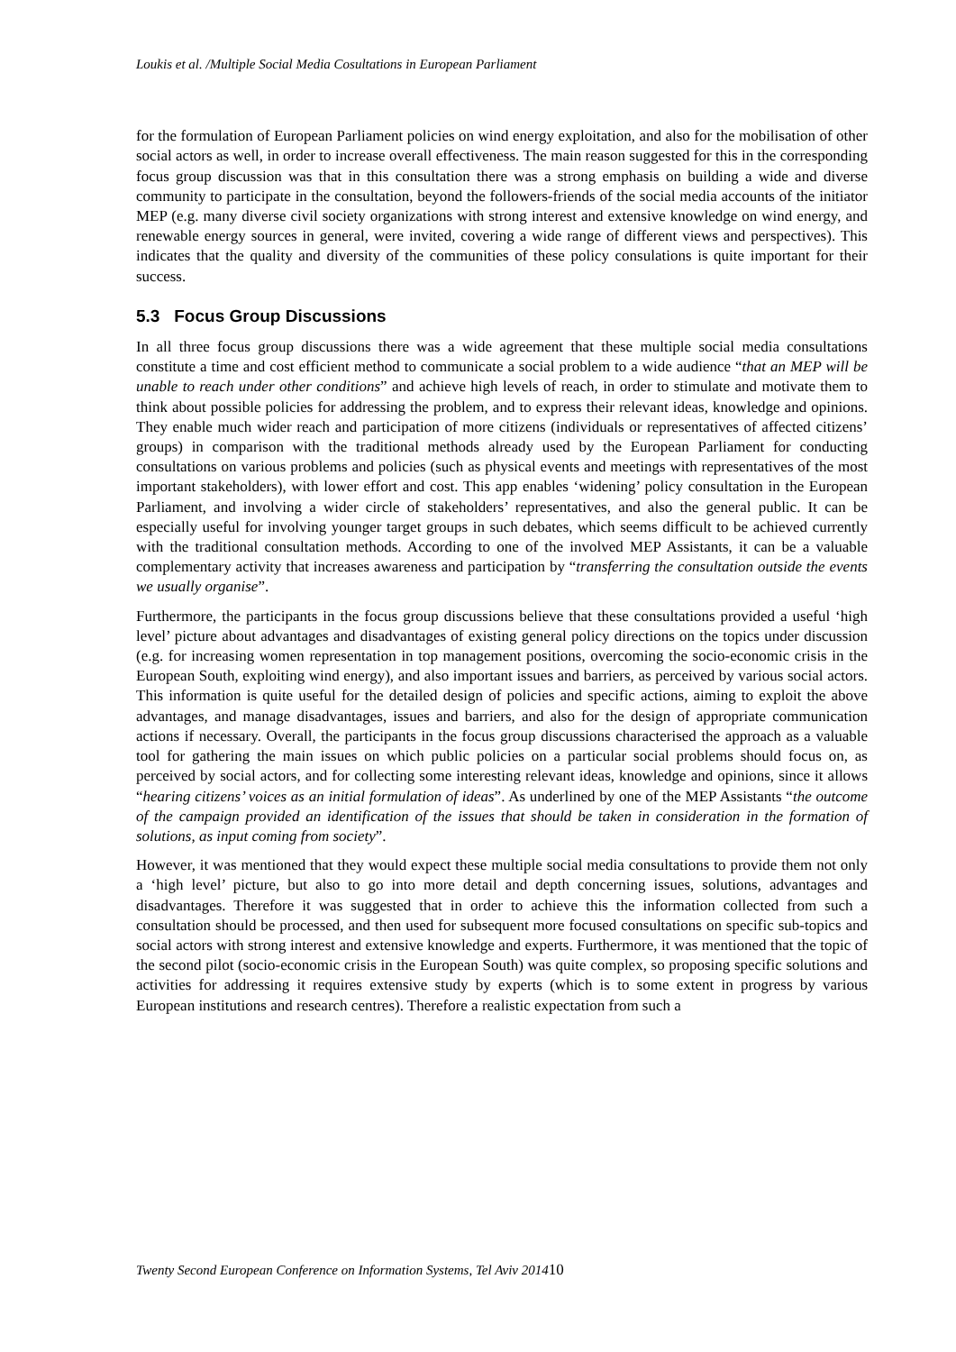Loukis et al. /Multiple Social Media Cosultations in European Parliament
for the formulation of European Parliament policies on wind energy exploitation, and also for the mobilisation of other social actors as well, in order to increase overall effectiveness. The main reason suggested for this in the corresponding focus group discussion was that in this consultation there was a strong emphasis on building a wide and diverse community to participate in the consultation, beyond the followers-friends of the social media accounts of the initiator MEP (e.g. many diverse civil society organizations with strong interest and extensive knowledge on wind energy, and renewable energy sources in general, were invited, covering a wide range of different views and perspectives). This indicates that the quality and diversity of the communities of these policy consulations is quite important for their success.
5.3 Focus Group Discussions
In all three focus group discussions there was a wide agreement that these multiple social media consultations constitute a time and cost efficient method to communicate a social problem to a wide audience “that an MEP will be unable to reach under other conditions” and achieve high levels of reach, in order to stimulate and motivate them to think about possible policies for addressing the problem, and to express their relevant ideas, knowledge and opinions. They enable much wider reach and participation of more citizens (individuals or representatives of affected citizens’ groups) in comparison with the traditional methods already used by the European Parliament for conducting consultations on various problems and policies (such as physical events and meetings with representatives of the most important stakeholders), with lower effort and cost. This app enables ‘widening’ policy consultation in the European Parliament, and involving a wider circle of stakeholders’ representatives, and also the general public. It can be especially useful for involving younger target groups in such debates, which seems difficult to be achieved currently with the traditional consultation methods. According to one of the involved MEP Assistants, it can be a valuable complementary activity that increases awareness and participation by “transferring the consultation outside the events we usually organise”.
Furthermore, the participants in the focus group discussions believe that these consultations provided a useful ‘high level’ picture about advantages and disadvantages of existing general policy directions on the topics under discussion (e.g. for increasing women representation in top management positions, overcoming the socio-economic crisis in the European South, exploiting wind energy), and also important issues and barriers, as perceived by various social actors. This information is quite useful for the detailed design of policies and specific actions, aiming to exploit the above advantages, and manage disadvantages, issues and barriers, and also for the design of appropriate communication actions if necessary. Overall, the participants in the focus group discussions characterised the approach as a valuable tool for gathering the main issues on which public policies on a particular social problems should focus on, as perceived by social actors, and for collecting some interesting relevant ideas, knowledge and opinions, since it allows “hearing citizens’ voices as an initial formulation of ideas”. As underlined by one of the MEP Assistants “the outcome of the campaign provided an identification of the issues that should be taken in consideration in the formation of solutions, as input coming from society”.
However, it was mentioned that they would expect these multiple social media consultations to provide them not only a ‘high level’ picture, but also to go into more detail and depth concerning issues, solutions, advantages and disadvantages. Therefore it was suggested that in order to achieve this the information collected from such a consultation should be processed, and then used for subsequent more focused consultations on specific sub-topics and social actors with strong interest and extensive knowledge and experts. Furthermore, it was mentioned that the topic of the second pilot (socio-economic crisis in the European South) was quite complex, so proposing specific solutions and activities for addressing it requires extensive study by experts (which is to some extent in progress by various European institutions and research centres). Therefore a realistic expectation from such a
Twenty Second European Conference on Information Systems, Tel Aviv 201410